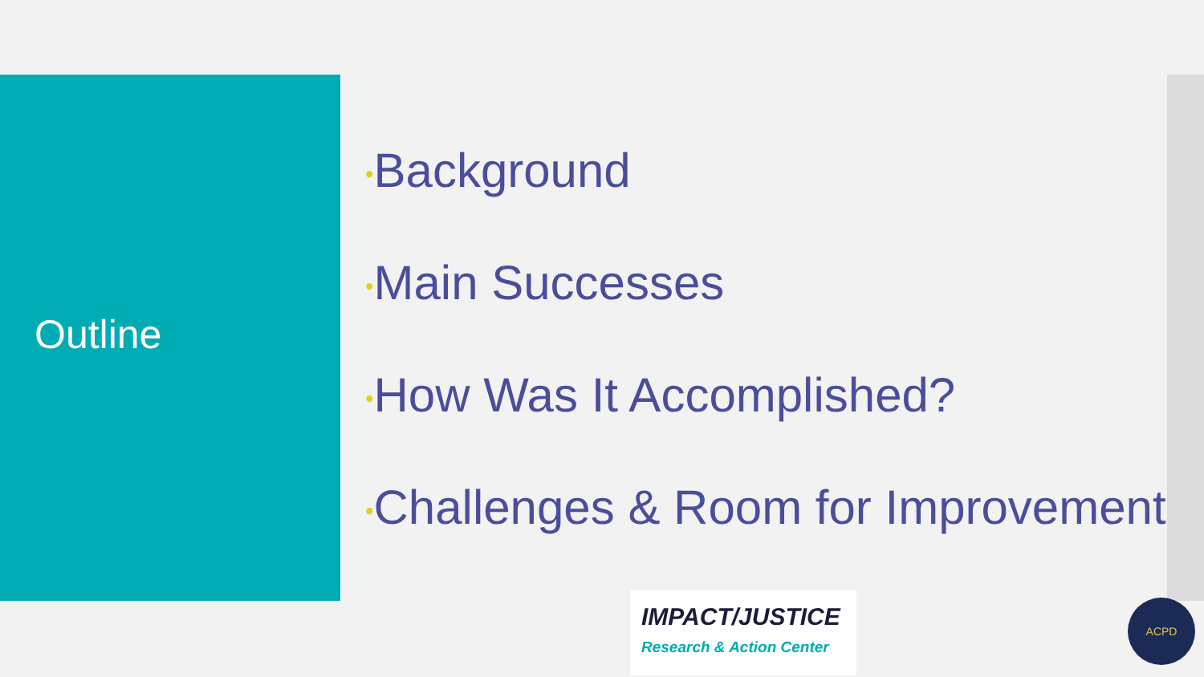Outline
•Background
•Main Successes
•How Was It Accomplished?
•Challenges & Room for Improvement
IMPACT/JUSTICE
Research & Action Center
ACPD